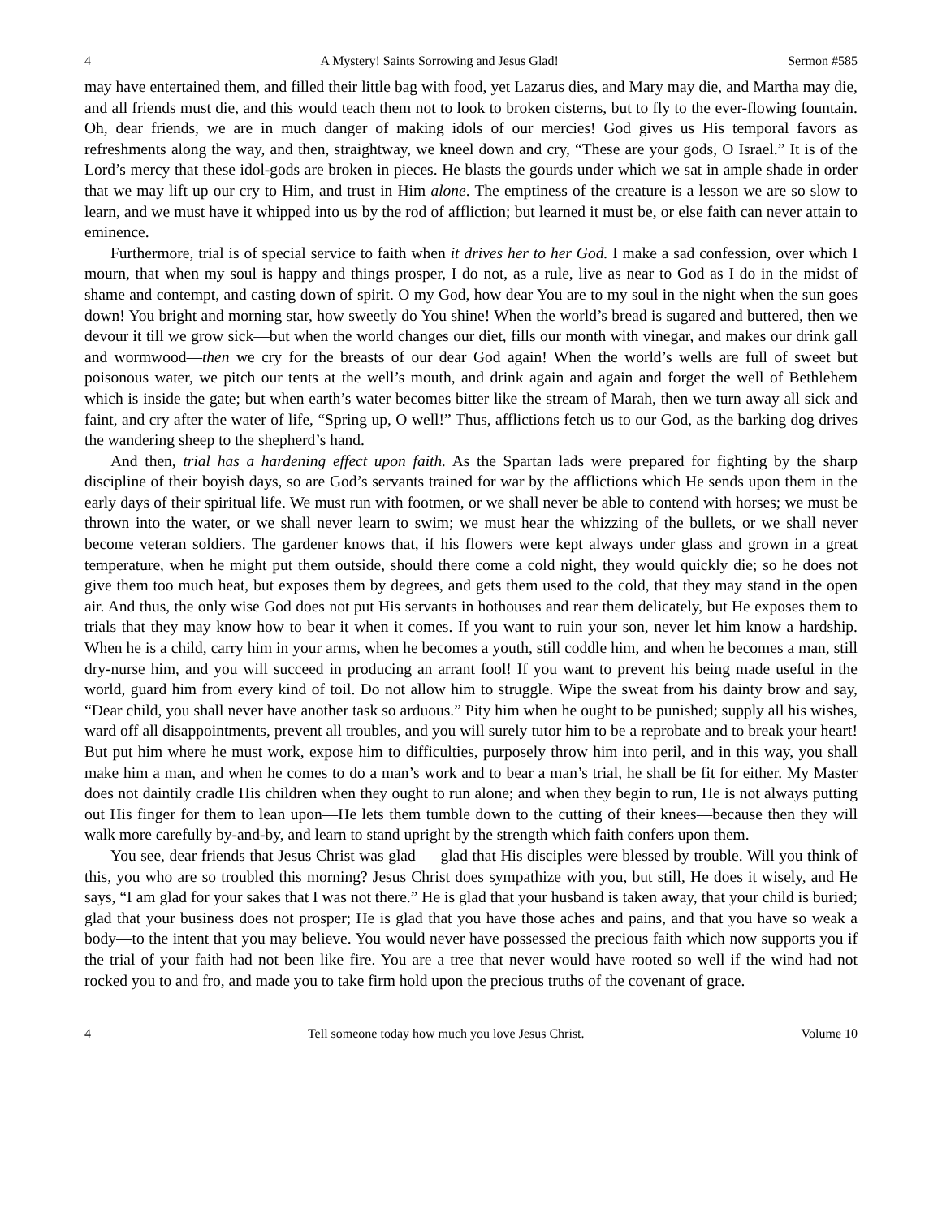4 A Mystery! Saints Sorrowing and Jesus Glad! Sermon #585
may have entertained them, and filled their little bag with food, yet Lazarus dies, and Mary may die, and Martha may die, and all friends must die, and this would teach them not to look to broken cisterns, but to fly to the ever-flowing fountain. Oh, dear friends, we are in much danger of making idols of our mercies! God gives us His temporal favors as refreshments along the way, and then, straightway, we kneel down and cry, “These are your gods, O Israel.” It is of the Lord’s mercy that these idol-gods are broken in pieces. He blasts the gourds under which we sat in ample shade in order that we may lift up our cry to Him, and trust in Him alone. The emptiness of the creature is a lesson we are so slow to learn, and we must have it whipped into us by the rod of affliction; but learned it must be, or else faith can never attain to eminence.
Furthermore, trial is of special service to faith when it drives her to her God. I make a sad confession, over which I mourn, that when my soul is happy and things prosper, I do not, as a rule, live as near to God as I do in the midst of shame and contempt, and casting down of spirit. O my God, how dear You are to my soul in the night when the sun goes down! You bright and morning star, how sweetly do You shine! When the world’s bread is sugared and buttered, then we devour it till we grow sick—but when the world changes our diet, fills our month with vinegar, and makes our drink gall and wormwood—then we cry for the breasts of our dear God again! When the world’s wells are full of sweet but poisonous water, we pitch our tents at the well’s mouth, and drink again and again and forget the well of Bethlehem which is inside the gate; but when earth’s water becomes bitter like the stream of Marah, then we turn away all sick and faint, and cry after the water of life, “Spring up, O well!” Thus, afflictions fetch us to our God, as the barking dog drives the wandering sheep to the shepherd’s hand.
And then, trial has a hardening effect upon faith. As the Spartan lads were prepared for fighting by the sharp discipline of their boyish days, so are God’s servants trained for war by the afflictions which He sends upon them in the early days of their spiritual life. We must run with footmen, or we shall never be able to contend with horses; we must be thrown into the water, or we shall never learn to swim; we must hear the whizzing of the bullets, or we shall never become veteran soldiers. The gardener knows that, if his flowers were kept always under glass and grown in a great temperature, when he might put them outside, should there come a cold night, they would quickly die; so he does not give them too much heat, but exposes them by degrees, and gets them used to the cold, that they may stand in the open air. And thus, the only wise God does not put His servants in hothouses and rear them delicately, but He exposes them to trials that they may know how to bear it when it comes. If you want to ruin your son, never let him know a hardship. When he is a child, carry him in your arms, when he becomes a youth, still coddle him, and when he becomes a man, still dry-nurse him, and you will succeed in producing an arrant fool! If you want to prevent his being made useful in the world, guard him from every kind of toil. Do not allow him to struggle. Wipe the sweat from his dainty brow and say, “Dear child, you shall never have another task so arduous.” Pity him when he ought to be punished; supply all his wishes, ward off all disappointments, prevent all troubles, and you will surely tutor him to be a reprobate and to break your heart! But put him where he must work, expose him to difficulties, purposely throw him into peril, and in this way, you shall make him a man, and when he comes to do a man’s work and to bear a man’s trial, he shall be fit for either. My Master does not daintily cradle His children when they ought to run alone; and when they begin to run, He is not always putting out His finger for them to lean upon—He lets them tumble down to the cutting of their knees—because then they will walk more carefully by-and-by, and learn to stand upright by the strength which faith confers upon them.
You see, dear friends that Jesus Christ was glad — glad that His disciples were blessed by trouble. Will you think of this, you who are so troubled this morning? Jesus Christ does sympathize with you, but still, He does it wisely, and He says, “I am glad for your sakes that I was not there.” He is glad that your husband is taken away, that your child is buried; glad that your business does not prosper; He is glad that you have those aches and pains, and that you have so weak a body—to the intent that you may believe. You would never have possessed the precious faith which now supports you if the trial of your faith had not been like fire. You are a tree that never would have rooted so well if the wind had not rocked you to and fro, and made you to take firm hold upon the precious truths of the covenant of grace.
4 Tell someone today how much you love Jesus Christ. Volume 10